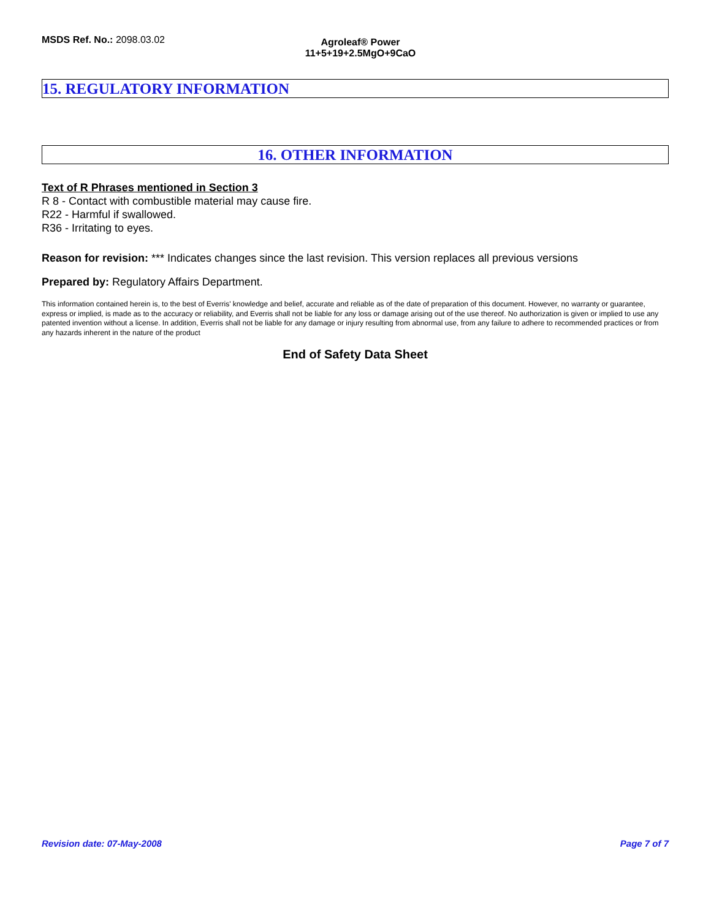MSDS Ref. No.: 2098.03.02
Agroleaf® Power
11+5+19+2.5MgO+9CaO
15. REGULATORY INFORMATION
16. OTHER INFORMATION
Text of R Phrases mentioned in Section 3
R 8 - Contact with combustible material may cause fire.
R22 - Harmful if swallowed.
R36 - Irritating to eyes.
Reason for revision: *** Indicates changes since the last revision. This version replaces all previous versions
Prepared by: Regulatory Affairs Department.
This information contained herein is, to the best of Everris' knowledge and belief, accurate and reliable as of the date of preparation of this document. However, no warranty or guarantee, express or implied, is made as to the accuracy or reliability, and Everris shall not be liable for any loss or damage arising out of the use thereof. No authorization is given or implied to use any patented invention without a license. In addition, Everris shall not be liable for any damage or injury resulting from abnormal use, from any failure to adhere to recommended practices or from any hazards inherent in the nature of the product
End of Safety Data Sheet
Revision date: 07-May-2008 Page 7 of 7